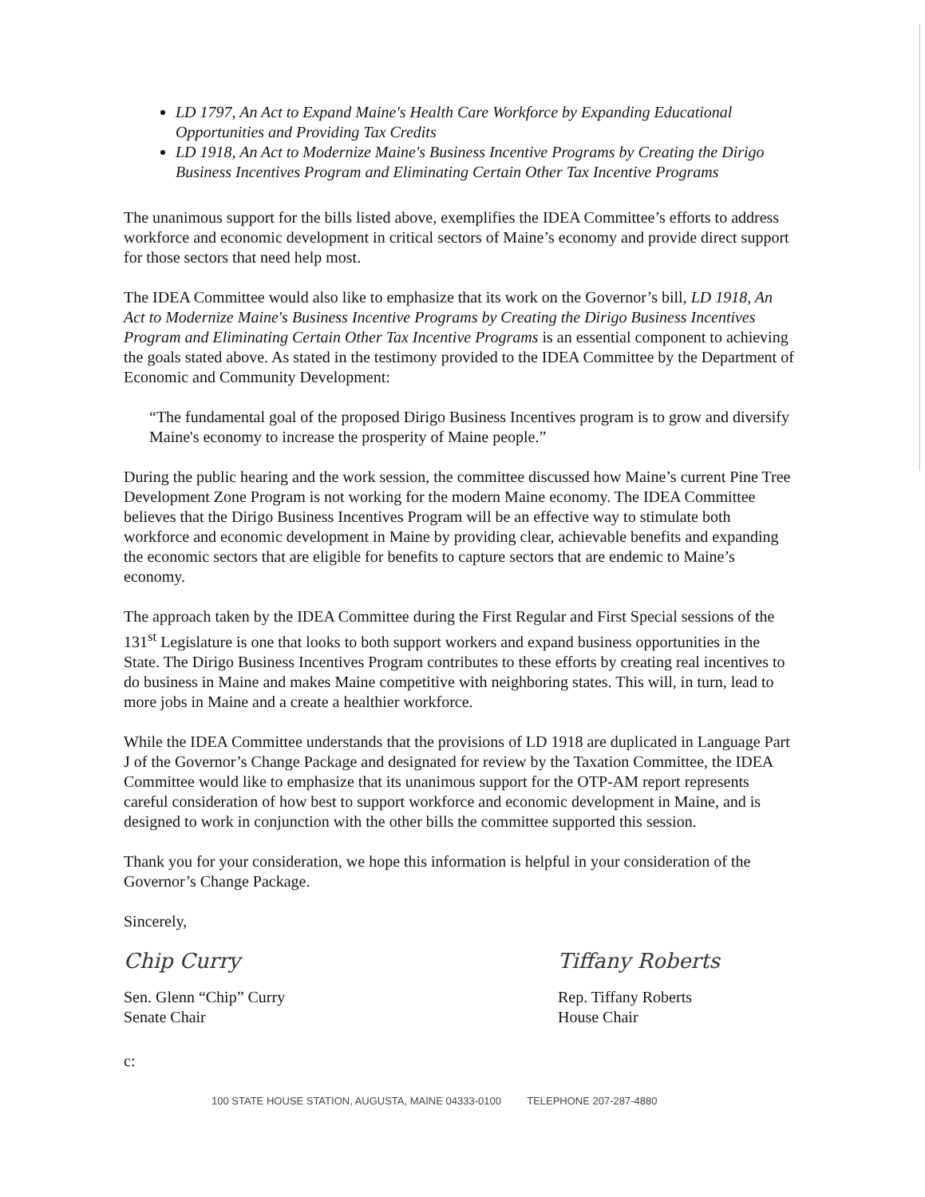LD 1797, An Act to Expand Maine's Health Care Workforce by Expanding Educational Opportunities and Providing Tax Credits
LD 1918, An Act to Modernize Maine's Business Incentive Programs by Creating the Dirigo Business Incentives Program and Eliminating Certain Other Tax Incentive Programs
The unanimous support for the bills listed above, exemplifies the IDEA Committee’s efforts to address workforce and economic development in critical sectors of Maine’s economy and provide direct support for those sectors that need help most.
The IDEA Committee would also like to emphasize that its work on the Governor’s bill, LD 1918, An Act to Modernize Maine's Business Incentive Programs by Creating the Dirigo Business Incentives Program and Eliminating Certain Other Tax Incentive Programs is an essential component to achieving the goals stated above. As stated in the testimony provided to the IDEA Committee by the Department of Economic and Community Development:
“The fundamental goal of the proposed Dirigo Business Incentives program is to grow and diversify Maine's economy to increase the prosperity of Maine people.”
During the public hearing and the work session, the committee discussed how Maine’s current Pine Tree Development Zone Program is not working for the modern Maine economy. The IDEA Committee believes that the Dirigo Business Incentives Program will be an effective way to stimulate both workforce and economic development in Maine by providing clear, achievable benefits and expanding the economic sectors that are eligible for benefits to capture sectors that are endemic to Maine’s economy.
The approach taken by the IDEA Committee during the First Regular and First Special sessions of the 131<sup>st</sup> Legislature is one that looks to both support workers and expand business opportunities in the State. The Dirigo Business Incentives Program contributes to these efforts by creating real incentives to do business in Maine and makes Maine competitive with neighboring states. This will, in turn, lead to more jobs in Maine and a create a healthier workforce.
While the IDEA Committee understands that the provisions of LD 1918 are duplicated in Language Part J of the Governor’s Change Package and designated for review by the Taxation Committee, the IDEA Committee would like to emphasize that its unanimous support for the OTP-AM report represents careful consideration of how best to support workforce and economic development in Maine, and is designed to work in conjunction with the other bills the committee supported this session.
Thank you for your consideration, we hope this information is helpful in your consideration of the Governor’s Change Package.
Sincerely,
Chip Curry
Sen. Glenn “Chip” Curry
Senate Chair
Tiffany Roberts
Rep. Tiffany Roberts
House Chair
c:
100 STATE HOUSE STATION, AUGUSTA, MAINE 04333-0100 TELEPHONE 207-287-4880